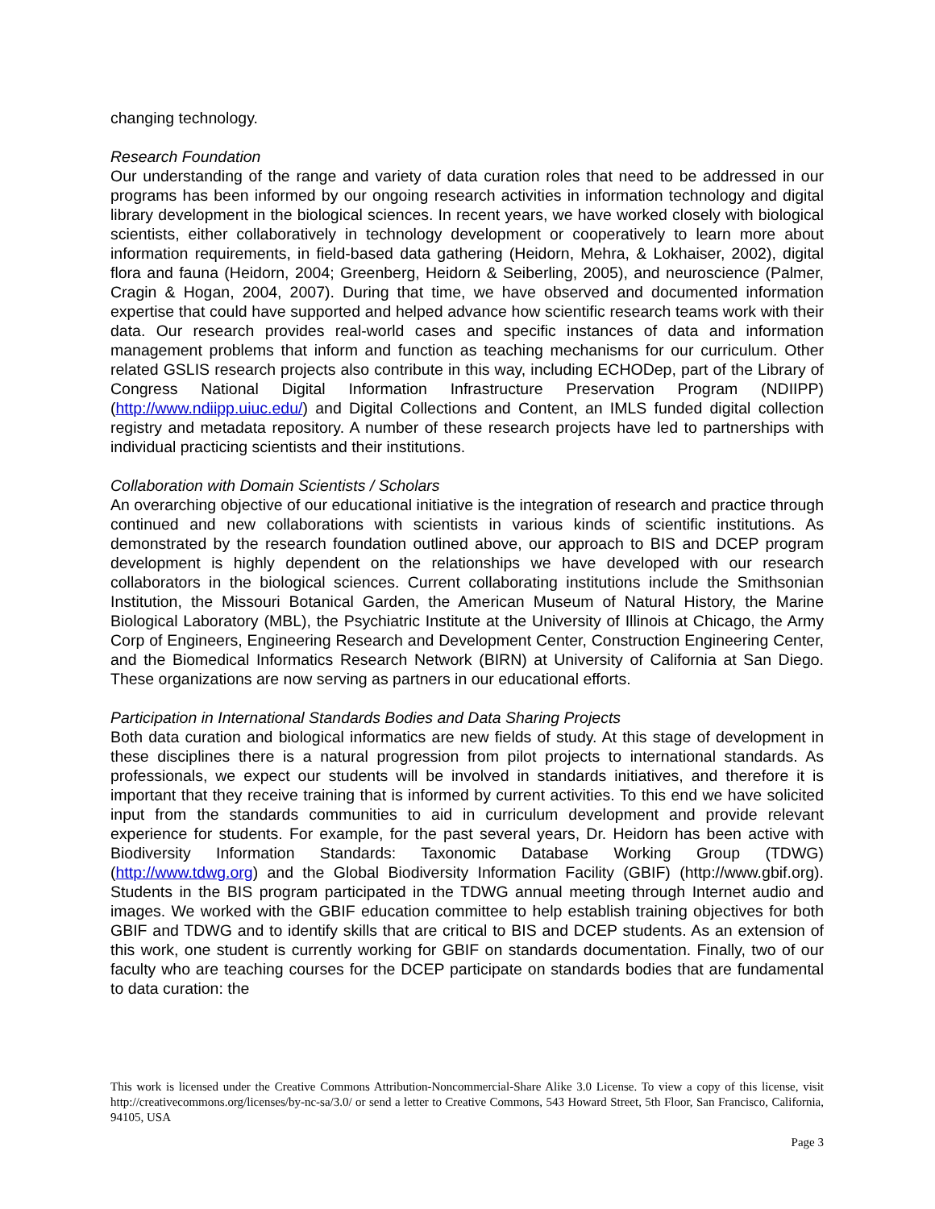changing technology.
Research Foundation
Our understanding of the range and variety of data curation roles that need to be addressed in our programs has been informed by our ongoing research activities in information technology and digital library development in the biological sciences. In recent years, we have worked closely with biological scientists, either collaboratively in technology development or cooperatively to learn more about information requirements, in field-based data gathering (Heidorn, Mehra, & Lokhaiser, 2002), digital flora and fauna (Heidorn, 2004; Greenberg, Heidorn & Seiberling, 2005), and neuroscience (Palmer, Cragin & Hogan, 2004, 2007). During that time, we have observed and documented information expertise that could have supported and helped advance how scientific research teams work with their data. Our research provides real-world cases and specific instances of data and information management problems that inform and function as teaching mechanisms for our curriculum. Other related GSLIS research projects also contribute in this way, including ECHODep, part of the Library of Congress National Digital Information Infrastructure Preservation Program (NDIIPP) (http://www.ndiipp.uiuc.edu/) and Digital Collections and Content, an IMLS funded digital collection registry and metadata repository. A number of these research projects have led to partnerships with individual practicing scientists and their institutions.
Collaboration with Domain Scientists / Scholars
An overarching objective of our educational initiative is the integration of research and practice through continued and new collaborations with scientists in various kinds of scientific institutions. As demonstrated by the research foundation outlined above, our approach to BIS and DCEP program development is highly dependent on the relationships we have developed with our research collaborators in the biological sciences. Current collaborating institutions include the Smithsonian Institution, the Missouri Botanical Garden, the American Museum of Natural History, the Marine Biological Laboratory (MBL), the Psychiatric Institute at the University of Illinois at Chicago, the Army Corp of Engineers, Engineering Research and Development Center, Construction Engineering Center, and the Biomedical Informatics Research Network (BIRN) at University of California at San Diego. These organizations are now serving as partners in our educational efforts.
Participation in International Standards Bodies and Data Sharing Projects
Both data curation and biological informatics are new fields of study. At this stage of development in these disciplines there is a natural progression from pilot projects to international standards. As professionals, we expect our students will be involved in standards initiatives, and therefore it is important that they receive training that is informed by current activities. To this end we have solicited input from the standards communities to aid in curriculum development and provide relevant experience for students. For example, for the past several years, Dr. Heidorn has been active with Biodiversity Information Standards: Taxonomic Database Working Group (TDWG) (http://www.tdwg.org) and the Global Biodiversity Information Facility (GBIF) (http://www.gbif.org). Students in the BIS program participated in the TDWG annual meeting through Internet audio and images. We worked with the GBIF education committee to help establish training objectives for both GBIF and TDWG and to identify skills that are critical to BIS and DCEP students. As an extension of this work, one student is currently working for GBIF on standards documentation. Finally, two of our faculty who are teaching courses for the DCEP participate on standards bodies that are fundamental to data curation: the
This work is licensed under the Creative Commons Attribution-Noncommercial-Share Alike 3.0 License. To view a copy of this license, visit http://creativecommons.org/licenses/by-nc-sa/3.0/ or send a letter to Creative Commons, 543 Howard Street, 5th Floor, San Francisco, California, 94105, USA
Page 3